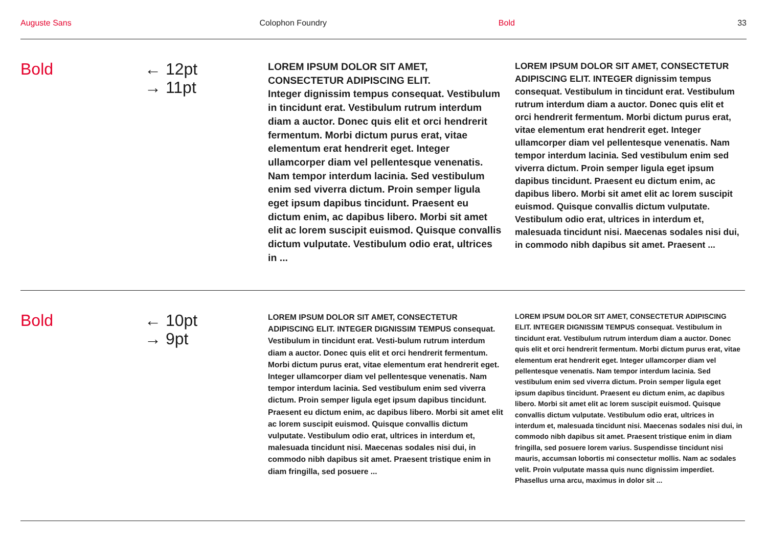Auguste Sans Colophon Foundry Bold 33
Bold
← 12pt
→ 11pt
LOREM IPSUM DOLOR SIT AMET, CONSECTETUR ADIPISCING ELIT.
Integer dignissim tempus consequat. Vestibulum in tincidunt erat. Vestibulum rutrum interdum diam a auctor. Donec quis elit et orci hendrerit fermentum. Morbi dictum purus erat, vitae elementum erat hendrerit eget. Integer ullamcorper diam vel pellentesque venenatis. Nam tempor interdum lacinia. Sed vestibulum enim sed viverra dictum. Proin semper ligula eget ipsum dapibus tincidunt. Praesent eu dictum enim, ac dapibus libero. Morbi sit amet elit ac lorem suscipit euismod. Quisque convallis dictum vulputate. Vestibulum odio erat, ultrices in ...
LOREM IPSUM DOLOR SIT AMET, CONSECTETUR ADIPISCING ELIT. INTEGER dignissim tempus consequat. Vestibulum in tincidunt erat. Vestibulum rutrum interdum diam a auctor. Donec quis elit et orci hendrerit fermentum. Morbi dictum purus erat, vitae elementum erat hendrerit eget. Integer ullamcorper diam vel pellentesque venenatis. Nam tempor interdum lacinia. Sed vestibulum enim sed viverra dictum. Proin semper ligula eget ipsum dapibus tincidunt. Praesent eu dictum enim, ac dapibus libero. Morbi sit amet elit ac lorem suscipit euismod. Quisque convallis dictum vulputate. Vestibulum odio erat, ultrices in interdum et, malesuada tincidunt nisi. Maecenas sodales nisi dui, in commodo nibh dapibus sit amet. Praesent ...
Bold
← 10pt
→ 9pt
LOREM IPSUM DOLOR SIT AMET, CONSECTETUR ADIPISCING ELIT. INTEGER DIGNISSIM TEMPUS consequat. Vestibulum in tincidunt erat. Vesti-bulum rutrum interdum diam a auctor. Donec quis elit et orci hendrerit fermentum. Morbi dictum purus erat, vitae elementum erat hendrerit eget. Integer ullamcorper diam vel pellentesque venenatis. Nam tempor interdum lacinia. Sed vestibulum enim sed viverra dictum. Proin semper ligula eget ipsum dapibus tincidunt. Praesent eu dictum enim, ac dapibus libero. Morbi sit amet elit ac lorem suscipit euismod. Quisque convallis dictum vulputate. Vestibulum odio erat, ultrices in interdum et, malesuada tincidunt nisi. Maecenas sodales nisi dui, in commodo nibh dapibus sit amet. Praesent tristique enim in diam fringilla, sed posuere ...
LOREM IPSUM DOLOR SIT AMET, CONSECTETUR ADIPISCING ELIT. INTEGER DIGNISSIM TEMPUS consequat. Vestibulum in tincidunt erat. Vestibulum rutrum interdum diam a auctor. Donec quis elit et orci hendrerit fermentum. Morbi dictum purus erat, vitae elementum erat hendrerit eget. Integer ullamcorper diam vel pellentesque venenatis. Nam tempor interdum lacinia. Sed vestibulum enim sed viverra dictum. Proin semper ligula eget ipsum dapibus tincidunt. Praesent eu dictum enim, ac dapibus libero. Morbi sit amet elit ac lorem suscipit euismod. Quisque convallis dictum vulputate. Vestibulum odio erat, ultrices in interdum et, malesuada tincidunt nisi. Maecenas sodales nisi dui, in commodo nibh dapibus sit amet. Praesent tristique enim in diam fringilla, sed posuere lorem varius. Suspendisse tincidunt nisi mauris, accumsan lobortis mi consectetur mollis. Nam ac sodales velit. Proin vulputate massa quis nunc dignissim imperdiet. Phasellus urna arcu, maximus in dolor sit ...